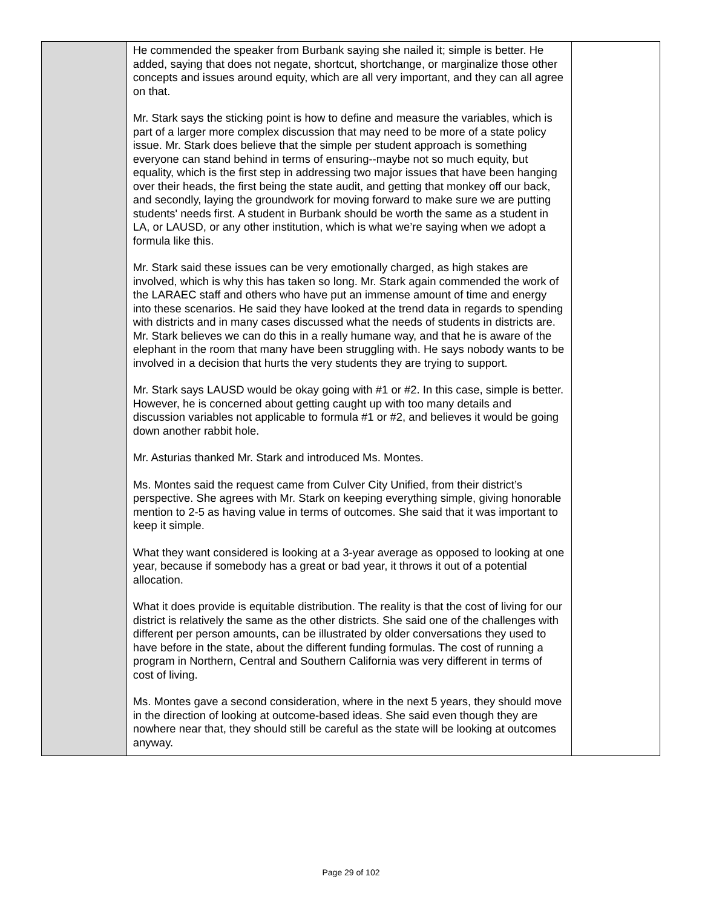| | He commended the speaker from Burbank saying she nailed it; simple is better. He added, saying that does not negate, shortcut, shortchange, or marginalize those other concepts and issues around equity, which are all very important, and they can all agree on that. Mr. Stark says the sticking point is how to define and measure the variables, which is part of a larger more complex discussion that may need to be more of a state policy issue. Mr. Stark does believe that the simple per student approach is something everyone can stand behind in terms of ensuring--maybe not so much equity, but equality, which is the first step in addressing two major issues that have been hanging over their heads, the first being the state audit, and getting that monkey off our back, and secondly, laying the groundwork for moving forward to make sure we are putting students' needs first. A student in Burbank should be worth the same as a student in LA, or LAUSD, or any other institution, which is what we’re saying when we adopt a formula like this. Mr. Stark said these issues can be very emotionally charged, as high stakes are involved, which is why this has taken so long. Mr. Stark again commended the work of the LARAEC staff and others who have put an immense amount of time and energy into these scenarios. He said they have looked at the trend data in regards to spending with districts and in many cases discussed what the needs of students in districts are. Mr. Stark believes we can do this in a really humane way, and that he is aware of the elephant in the room that many have been struggling with. He says nobody wants to be involved in a decision that hurts the very students they are trying to support. Mr. Stark says LAUSD would be okay going with #1 or #2. In this case, simple is better. However, he is concerned about getting caught up with too many details and discussion variables not applicable to formula #1 or #2, and believes it would be going down another rabbit hole. Mr. Asturias thanked Mr. Stark and introduced Ms. Montes. Ms. Montes said the request came from Culver City Unified, from their district’s perspective. She agrees with Mr. Stark on keeping everything simple, giving honorable mention to 2-5 as having value in terms of outcomes. She said that it was important to keep it simple. What they want considered is looking at a 3-year average as opposed to looking at one year, because if somebody has a great or bad year, it throws it out of a potential allocation. What it does provide is equitable distribution. The reality is that the cost of living for our district is relatively the same as the other districts. She said one of the challenges with different per person amounts, can be illustrated by older conversations they used to have before in the state, about the different funding formulas. The cost of running a program in Northern, Central and Southern California was very different in terms of cost of living. Ms. Montes gave a second consideration, where in the next 5 years, they should move in the direction of looking at outcome-based ideas. She said even though they are nowhere near that, they should still be careful as the state will be looking at outcomes anyway. | |
Page 29 of 102